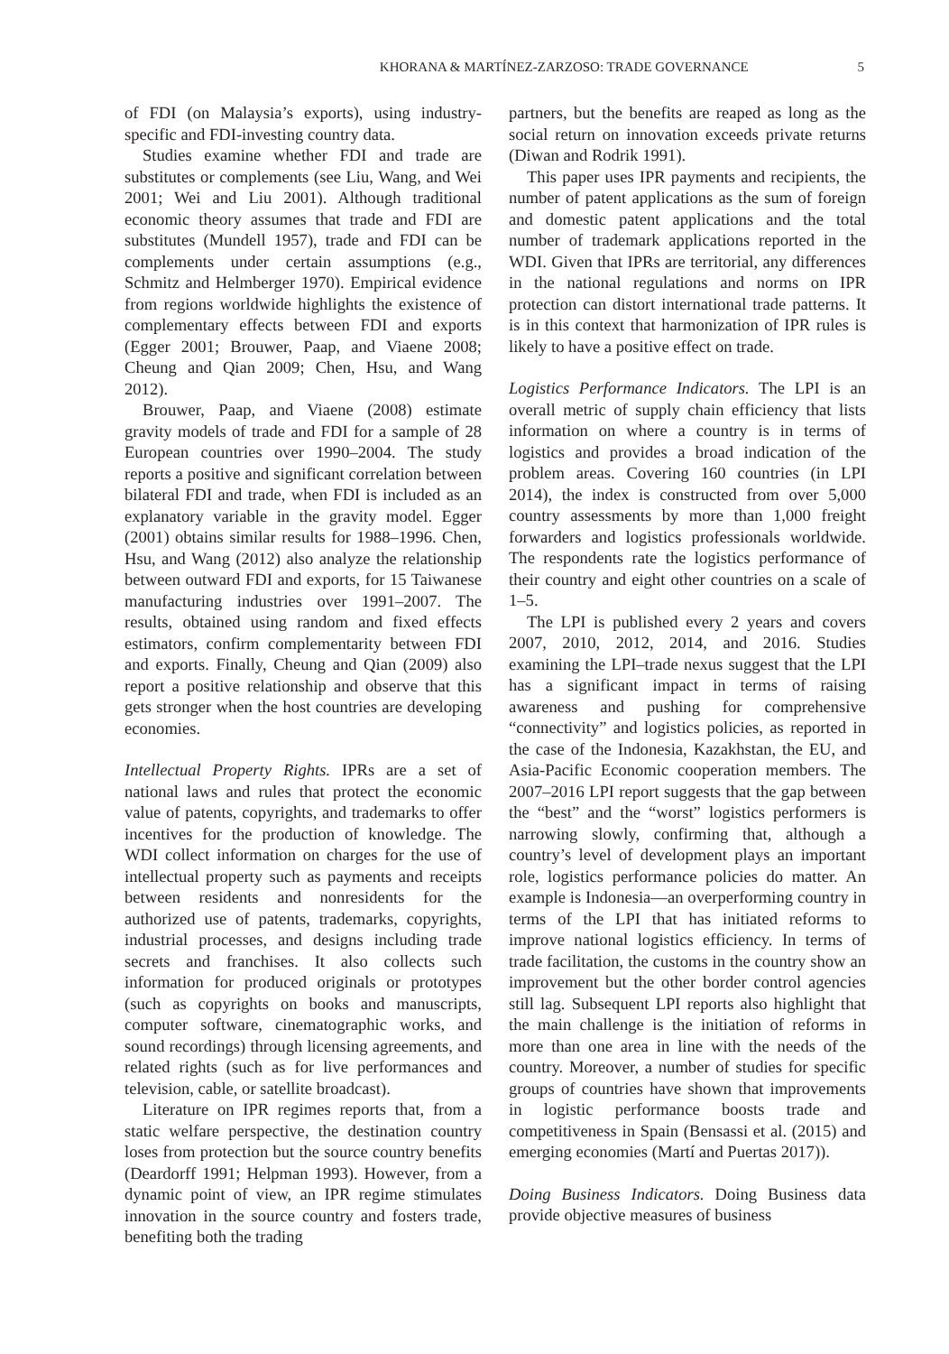KHORANA & MARTÍNEZ-ZARZOSO: TRADE GOVERNANCE 5
of FDI (on Malaysia’s exports), using industry-specific and FDI-investing country data.
Studies examine whether FDI and trade are substitutes or complements (see Liu, Wang, and Wei 2001; Wei and Liu 2001). Although traditional economic theory assumes that trade and FDI are substitutes (Mundell 1957), trade and FDI can be complements under certain assumptions (e.g., Schmitz and Helmberger 1970). Empirical evidence from regions worldwide highlights the existence of complementary effects between FDI and exports (Egger 2001; Brouwer, Paap, and Viaene 2008; Cheung and Qian 2009; Chen, Hsu, and Wang 2012).
Brouwer, Paap, and Viaene (2008) estimate gravity models of trade and FDI for a sample of 28 European countries over 1990–2004. The study reports a positive and significant correlation between bilateral FDI and trade, when FDI is included as an explanatory variable in the gravity model. Egger (2001) obtains similar results for 1988–1996. Chen, Hsu, and Wang (2012) also analyze the relationship between outward FDI and exports, for 15 Taiwanese manufacturing industries over 1991–2007. The results, obtained using random and fixed effects estimators, confirm complementarity between FDI and exports. Finally, Cheung and Qian (2009) also report a positive relationship and observe that this gets stronger when the host countries are developing economies.
Intellectual Property Rights. IPRs are a set of national laws and rules that protect the economic value of patents, copyrights, and trademarks to offer incentives for the production of knowledge. The WDI collect information on charges for the use of intellectual property such as payments and receipts between residents and nonresidents for the authorized use of patents, trademarks, copyrights, industrial processes, and designs including trade secrets and franchises. It also collects such information for produced originals or prototypes (such as copyrights on books and manuscripts, computer software, cinematographic works, and sound recordings) through licensing agreements, and related rights (such as for live performances and television, cable, or satellite broadcast).
Literature on IPR regimes reports that, from a static welfare perspective, the destination country loses from protection but the source country benefits (Deardorff 1991; Helpman 1993). However, from a dynamic point of view, an IPR regime stimulates innovation in the source country and fosters trade, benefiting both the trading
partners, but the benefits are reaped as long as the social return on innovation exceeds private returns (Diwan and Rodrik 1991).
This paper uses IPR payments and recipients, the number of patent applications as the sum of foreign and domestic patent applications and the total number of trademark applications reported in the WDI. Given that IPRs are territorial, any differences in the national regulations and norms on IPR protection can distort international trade patterns. It is in this context that harmonization of IPR rules is likely to have a positive effect on trade.
Logistics Performance Indicators. The LPI is an overall metric of supply chain efficiency that lists information on where a country is in terms of logistics and provides a broad indication of the problem areas. Covering 160 countries (in LPI 2014), the index is constructed from over 5,000 country assessments by more than 1,000 freight forwarders and logistics professionals worldwide. The respondents rate the logistics performance of their country and eight other countries on a scale of 1–5.
The LPI is published every 2 years and covers 2007, 2010, 2012, 2014, and 2016. Studies examining the LPI–trade nexus suggest that the LPI has a significant impact in terms of raising awareness and pushing for comprehensive “connectivity” and logistics policies, as reported in the case of the Indonesia, Kazakhstan, the EU, and Asia-Pacific Economic cooperation members. The 2007–2016 LPI report suggests that the gap between the “best” and the “worst” logistics performers is narrowing slowly, confirming that, although a country’s level of development plays an important role, logistics performance policies do matter. An example is Indonesia—an overperforming country in terms of the LPI that has initiated reforms to improve national logistics efficiency. In terms of trade facilitation, the customs in the country show an improvement but the other border control agencies still lag. Subsequent LPI reports also highlight that the main challenge is the initiation of reforms in more than one area in line with the needs of the country. Moreover, a number of studies for specific groups of countries have shown that improvements in logistic performance boosts trade and competitiveness in Spain (Bensassi et al. (2015) and emerging economies (Martí and Puertas 2017)).
Doing Business Indicators. Doing Business data provide objective measures of business